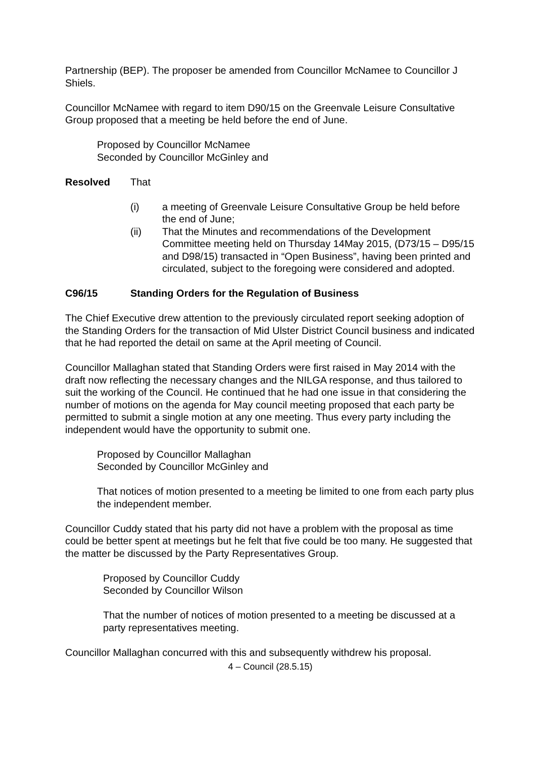Partnership (BEP). The proposer be amended from Councillor McNamee to Councillor J Shiels.
Councillor McNamee with regard to item D90/15 on the Greenvale Leisure Consultative Group proposed that a meeting be held before the end of June.
Proposed by Councillor McNamee
Seconded by Councillor McGinley and
Resolved That
(i) a meeting of Greenvale Leisure Consultative Group be held before the end of June;
(ii) That the Minutes and recommendations of the Development Committee meeting held on Thursday 14May 2015, (D73/15 – D95/15 and D98/15) transacted in “Open Business”, having been printed and circulated, subject to the foregoing were considered and adopted.
C96/15 Standing Orders for the Regulation of Business
The Chief Executive drew attention to the previously circulated report seeking adoption of the Standing Orders for the transaction of Mid Ulster District Council business and indicated that he had reported the detail on same at the April meeting of Council.
Councillor Mallaghan stated that Standing Orders were first raised in May 2014 with the draft now reflecting the necessary changes and the NILGA response, and thus tailored to suit the working of the Council. He continued that he had one issue in that considering the number of motions on the agenda for May council meeting proposed that each party be permitted to submit a single motion at any one meeting. Thus every party including the independent would have the opportunity to submit one.
Proposed by Councillor Mallaghan
Seconded by Councillor McGinley and
That notices of motion presented to a meeting be limited to one from each party plus the independent member.
Councillor Cuddy stated that his party did not have a problem with the proposal as time could be better spent at meetings but he felt that five could be too many. He suggested that the matter be discussed by the Party Representatives Group.
Proposed by Councillor Cuddy
Seconded by Councillor Wilson
That the number of notices of motion presented to a meeting be discussed at a party representatives meeting.
Councillor Mallaghan concurred with this and subsequently withdrew his proposal.
4 – Council (28.5.15)